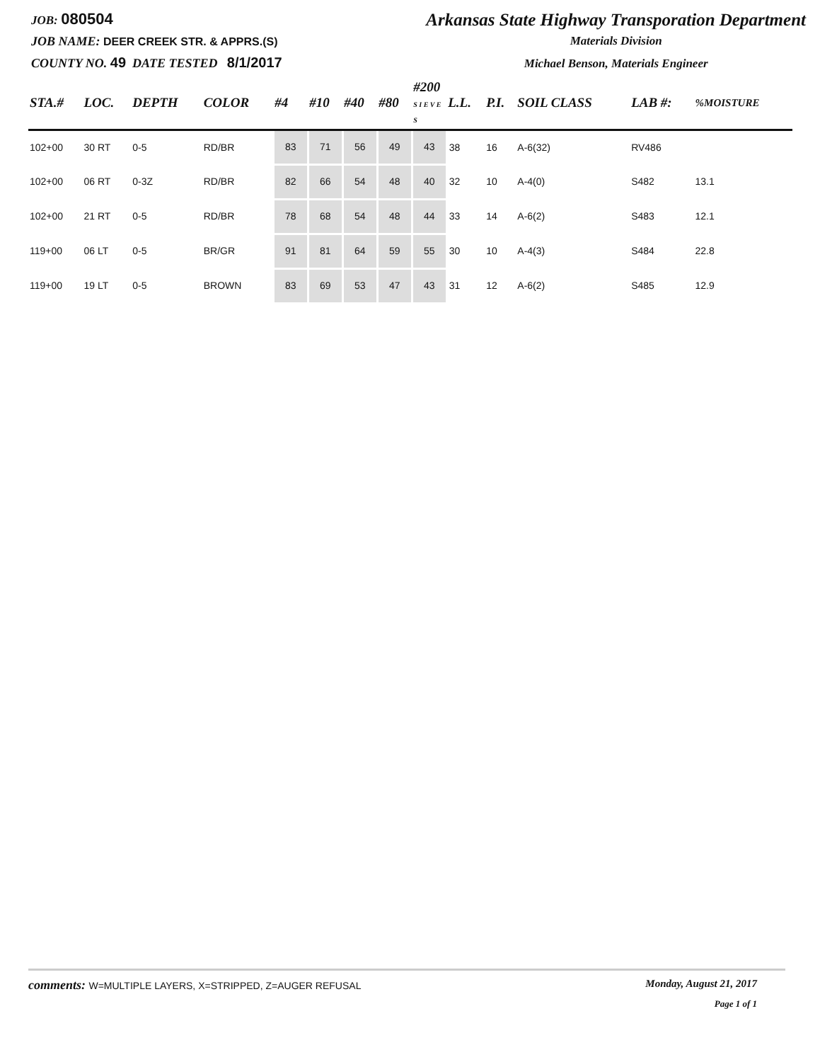JOB: 080504
JOB NAME: DEER CREEK STR. & APPRS.(S)
COUNTY NO. 49 DATE TESTED 8/1/2017
Arkansas State Highway Transporation Department
Materials Division
Michael Benson, Materials Engineer
| STA.# | LOC. | DEPTH | COLOR | #4 | #10 | #40 | #80 | #200 S I E V E S | L.L. | P.I. | SOIL CLASS | LAB #: | %MOISTURE |
| --- | --- | --- | --- | --- | --- | --- | --- | --- | --- | --- | --- | --- | --- |
| 102+00 | 30 RT | 0-5 | RD/BR | 83 | 71 | 56 | 49 | 43 | 38 | 16 | A-6(32) | RV486 | |
| 102+00 | 06 RT | 0-3Z | RD/BR | 82 | 66 | 54 | 48 | 40 | 32 | 10 | A-4(0) | S482 | 13.1 |
| 102+00 | 21 RT | 0-5 | RD/BR | 78 | 68 | 54 | 48 | 44 | 33 | 14 | A-6(2) | S483 | 12.1 |
| 119+00 | 06 LT | 0-5 | BR/GR | 91 | 81 | 64 | 59 | 55 | 30 | 10 | A-4(3) | S484 | 22.8 |
| 119+00 | 19 LT | 0-5 | BROWN | 83 | 69 | 53 | 47 | 43 | 31 | 12 | A-6(2) | S485 | 12.9 |
comments: W=MULTIPLE LAYERS, X=STRIPPED, Z=AUGER REFUSAL
Monday, August 21, 2017
Page 1 of 1